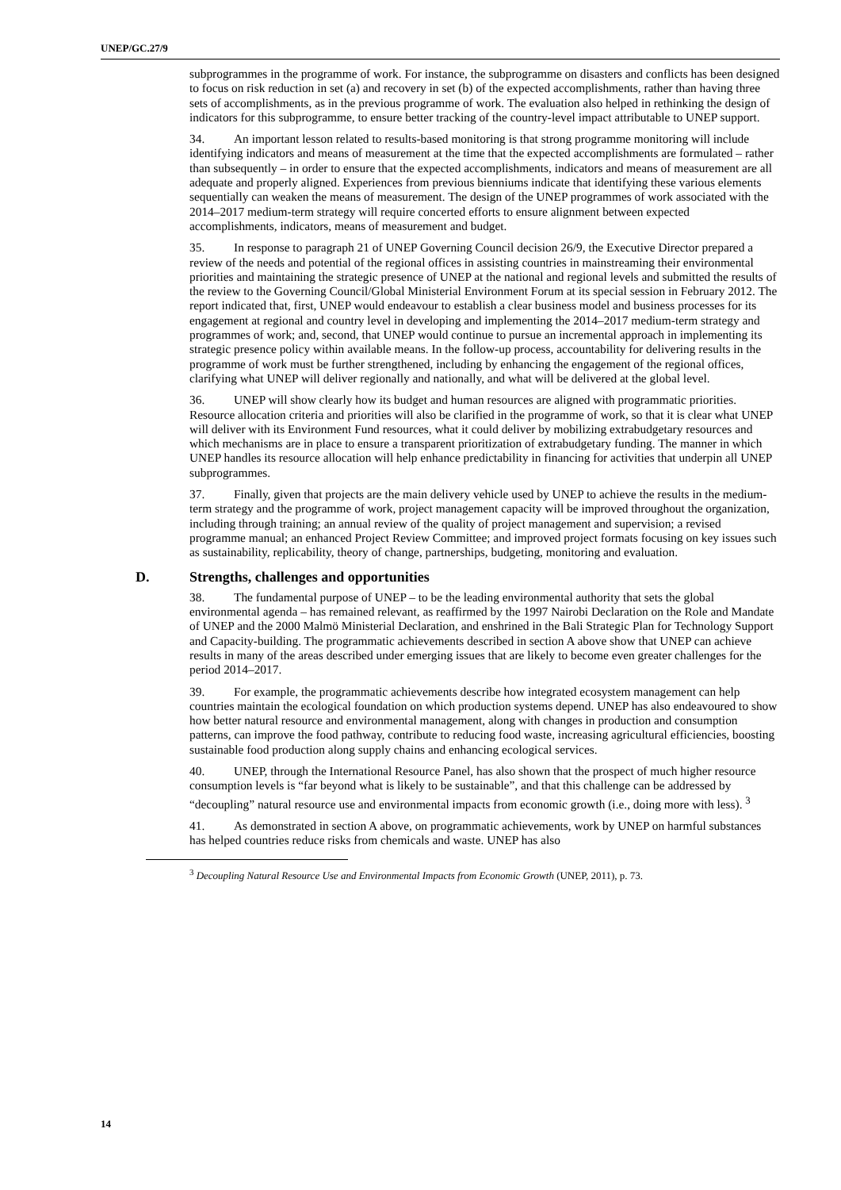UNEP/GC.27/9
subprogrammes in the programme of work. For instance, the subprogramme on disasters and conflicts has been designed to focus on risk reduction in set (a) and recovery in set (b) of the expected accomplishments, rather than having three sets of accomplishments, as in the previous programme of work. The evaluation also helped in rethinking the design of indicators for this subprogramme, to ensure better tracking of the country-level impact attributable to UNEP support.
34. An important lesson related to results-based monitoring is that strong programme monitoring will include identifying indicators and means of measurement at the time that the expected accomplishments are formulated – rather than subsequently – in order to ensure that the expected accomplishments, indicators and means of measurement are all adequate and properly aligned. Experiences from previous bienniums indicate that identifying these various elements sequentially can weaken the means of measurement. The design of the UNEP programmes of work associated with the 2014–2017 medium-term strategy will require concerted efforts to ensure alignment between expected accomplishments, indicators, means of measurement and budget.
35. In response to paragraph 21 of UNEP Governing Council decision 26/9, the Executive Director prepared a review of the needs and potential of the regional offices in assisting countries in mainstreaming their environmental priorities and maintaining the strategic presence of UNEP at the national and regional levels and submitted the results of the review to the Governing Council/Global Ministerial Environment Forum at its special session in February 2012. The report indicated that, first, UNEP would endeavour to establish a clear business model and business processes for its engagement at regional and country level in developing and implementing the 2014–2017 medium-term strategy and programmes of work; and, second, that UNEP would continue to pursue an incremental approach in implementing its strategic presence policy within available means. In the follow-up process, accountability for delivering results in the programme of work must be further strengthened, including by enhancing the engagement of the regional offices, clarifying what UNEP will deliver regionally and nationally, and what will be delivered at the global level.
36. UNEP will show clearly how its budget and human resources are aligned with programmatic priorities. Resource allocation criteria and priorities will also be clarified in the programme of work, so that it is clear what UNEP will deliver with its Environment Fund resources, what it could deliver by mobilizing extrabudgetary resources and which mechanisms are in place to ensure a transparent prioritization of extrabudgetary funding. The manner in which UNEP handles its resource allocation will help enhance predictability in financing for activities that underpin all UNEP subprogrammes.
37. Finally, given that projects are the main delivery vehicle used by UNEP to achieve the results in the medium-term strategy and the programme of work, project management capacity will be improved throughout the organization, including through training; an annual review of the quality of project management and supervision; a revised programme manual; an enhanced Project Review Committee; and improved project formats focusing on key issues such as sustainability, replicability, theory of change, partnerships, budgeting, monitoring and evaluation.
D. Strengths, challenges and opportunities
38. The fundamental purpose of UNEP – to be the leading environmental authority that sets the global environmental agenda – has remained relevant, as reaffirmed by the 1997 Nairobi Declaration on the Role and Mandate of UNEP and the 2000 Malmö Ministerial Declaration, and enshrined in the Bali Strategic Plan for Technology Support and Capacity-building. The programmatic achievements described in section A above show that UNEP can achieve results in many of the areas described under emerging issues that are likely to become even greater challenges for the period 2014–2017.
39. For example, the programmatic achievements describe how integrated ecosystem management can help countries maintain the ecological foundation on which production systems depend. UNEP has also endeavoured to show how better natural resource and environmental management, along with changes in production and consumption patterns, can improve the food pathway, contribute to reducing food waste, increasing agricultural efficiencies, boosting sustainable food production along supply chains and enhancing ecological services.
40. UNEP, through the International Resource Panel, has also shown that the prospect of much higher resource consumption levels is “far beyond what is likely to be sustainable”, and that this challenge can be addressed by “decoupling” natural resource use and environmental impacts from economic growth (i.e., doing more with less). <sup>3</sup>
41. As demonstrated in section A above, on programmatic achievements, work by UNEP on harmful substances has helped countries reduce risks from chemicals and waste. UNEP has also
<sup>3</sup> Decoupling Natural Resource Use and Environmental Impacts from Economic Growth (UNEP, 2011), p. 73.
14